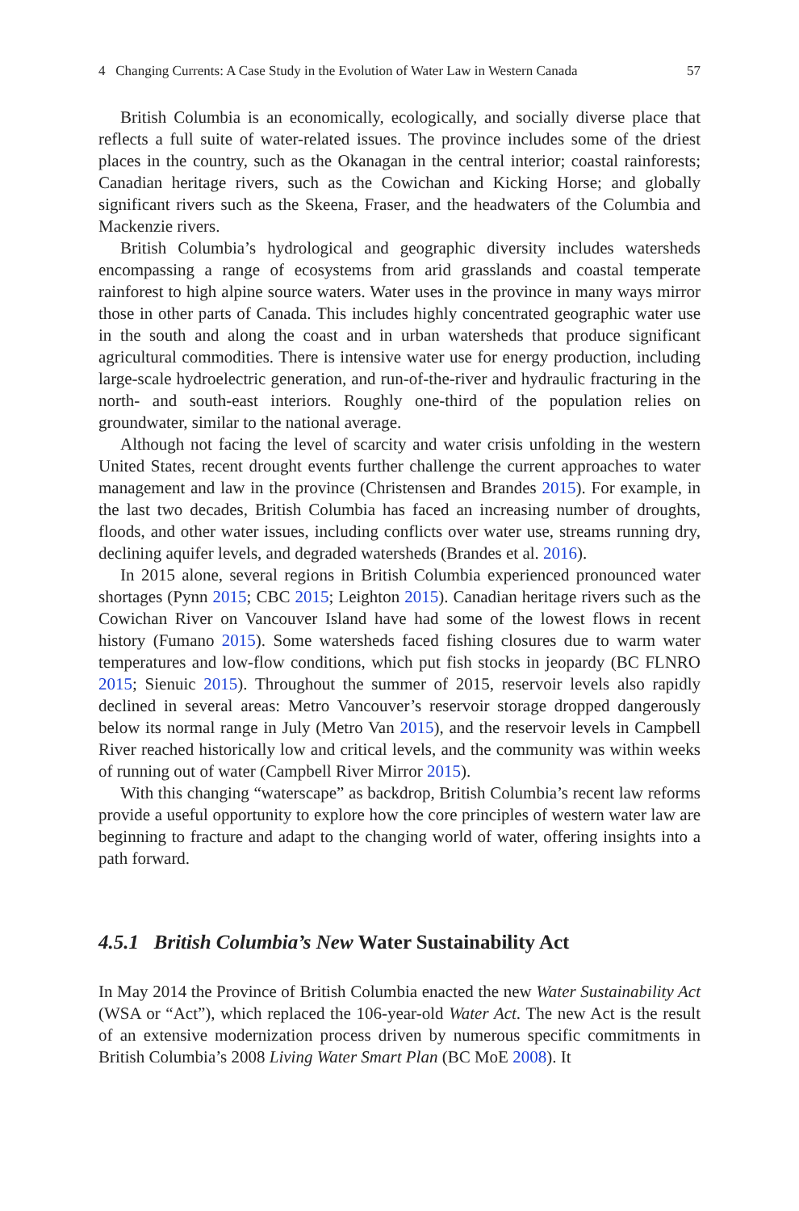4 Changing Currents: A Case Study in the Evolution of Water Law in Western Canada 57
British Columbia is an economically, ecologically, and socially diverse place that reflects a full suite of water-related issues. The province includes some of the driest places in the country, such as the Okanagan in the central interior; coastal rainforests; Canadian heritage rivers, such as the Cowichan and Kicking Horse; and globally significant rivers such as the Skeena, Fraser, and the headwaters of the Columbia and Mackenzie rivers.
British Columbia’s hydrological and geographic diversity includes watersheds encompassing a range of ecosystems from arid grasslands and coastal temperate rainforest to high alpine source waters. Water uses in the province in many ways mirror those in other parts of Canada. This includes highly concentrated geographic water use in the south and along the coast and in urban watersheds that produce significant agricultural commodities. There is intensive water use for energy production, including large-scale hydroelectric generation, and run-of-the-river and hydraulic fracturing in the north- and south-east interiors. Roughly one-third of the population relies on groundwater, similar to the national average.
Although not facing the level of scarcity and water crisis unfolding in the western United States, recent drought events further challenge the current approaches to water management and law in the province (Christensen and Brandes 2015). For example, in the last two decades, British Columbia has faced an increasing number of droughts, floods, and other water issues, including conflicts over water use, streams running dry, declining aquifer levels, and degraded watersheds (Brandes et al. 2016).
In 2015 alone, several regions in British Columbia experienced pronounced water shortages (Pynn 2015; CBC 2015; Leighton 2015). Canadian heritage rivers such as the Cowichan River on Vancouver Island have had some of the lowest flows in recent history (Fumano 2015). Some watersheds faced fishing closures due to warm water temperatures and low-flow conditions, which put fish stocks in jeopardy (BC FLNRO 2015; Sienuic 2015). Throughout the summer of 2015, reservoir levels also rapidly declined in several areas: Metro Vancouver’s reservoir storage dropped dangerously below its normal range in July (Metro Van 2015), and the reservoir levels in Campbell River reached historically low and critical levels, and the community was within weeks of running out of water (Campbell River Mirror 2015).
With this changing “waterscape” as backdrop, British Columbia’s recent law reforms provide a useful opportunity to explore how the core principles of western water law are beginning to fracture and adapt to the changing world of water, offering insights into a path forward.
4.5.1 British Columbia’s New Water Sustainability Act
In May 2014 the Province of British Columbia enacted the new Water Sustainability Act (WSA or “Act”), which replaced the 106-year-old Water Act. The new Act is the result of an extensive modernization process driven by numerous specific commitments in British Columbia’s 2008 Living Water Smart Plan (BC MoE 2008). It